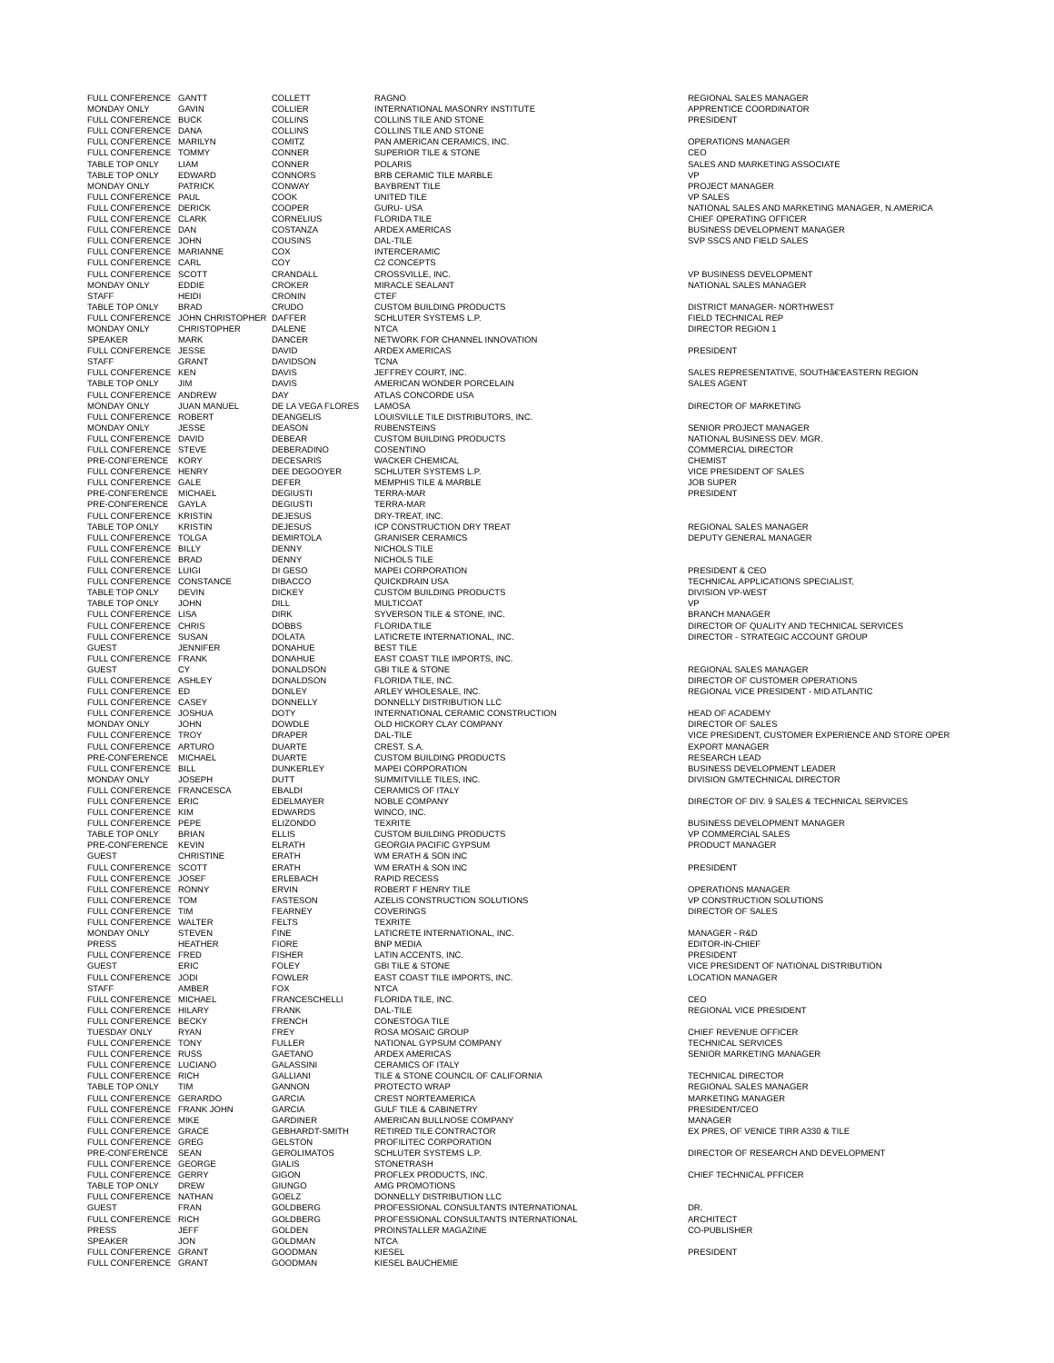| FULL CONFERENCE | GANTT | COLLETT | RAGNO | REGIONAL SALES MANAGER |
| MONDAY ONLY | GAVIN | COLLIER | INTERNATIONAL MASONRY INSTITUTE | APPRENTICE COORDINATOR |
| FULL CONFERENCE | BUCK | COLLINS | COLLINS TILE AND STONE | PRESIDENT |
| FULL CONFERENCE | DANA | COLLINS | COLLINS TILE AND STONE | |
| FULL CONFERENCE | MARILYN | COMITZ | PAN AMERICAN CERAMICS, INC. | OPERATIONS MANAGER |
| FULL CONFERENCE | TOMMY | CONNER | SUPERIOR TILE & STONE | CEO |
| TABLE TOP ONLY | LIAM | CONNER | POLARIS | SALES AND MARKETING ASSOCIATE |
| TABLE TOP ONLY | EDWARD | CONNORS | BRB CERAMIC TILE MARBLE | VP |
| MONDAY ONLY | PATRICK | CONWAY | BAYBRENT TILE | PROJECT MANAGER |
| FULL CONFERENCE | PAUL | COOK | UNITED TILE | VP SALES |
| FULL CONFERENCE | DERICK | COOPER | GURU- USA | NATIONAL SALES AND MARKETING MANAGER, N.AMERICA |
| FULL CONFERENCE | CLARK | CORNELIUS | FLORIDA TILE | CHIEF OPERATING OFFICER |
| FULL CONFERENCE | DAN | COSTANZA | ARDEX AMERICAS | BUSINESS DEVELOPMENT MANAGER |
| FULL CONFERENCE | JOHN | COUSINS | DAL-TILE | SVP SSCS AND FIELD SALES |
| FULL CONFERENCE | MARIANNE | COX | INTERCERAMIC | |
| FULL CONFERENCE | CARL | COY | C2 CONCEPTS | |
| FULL CONFERENCE | SCOTT | CRANDALL | CROSSVILLE, INC. | VP BUSINESS DEVELOPMENT |
| MONDAY ONLY | EDDIE | CROKER | MIRACLE SEALANT | NATIONAL SALES MANAGER |
| STAFF | HEIDI | CRONIN | CTEF | |
| TABLE TOP ONLY | BRAD | CRUDO | CUSTOM BUILDING PRODUCTS | DISTRICT MANAGER- NORTHWEST |
| FULL CONFERENCE | JOHN CHRISTOPHER | DAFFER | SCHLUTER SYSTEMS L.P. | FIELD TECHNICAL REP |
| MONDAY ONLY | CHRISTOPHER | DALENE | NTCA | DIRECTOR REGION 1 |
| SPEAKER | MARK | DANCER | NETWORK FOR CHANNEL INNOVATION | |
| FULL CONFERENCE | JESSE | DAVID | ARDEX AMERICAS | PRESIDENT |
| STAFF | GRANT | DAVIDSON | TCNA | |
| FULL CONFERENCE | KEN | DAVIS | JEFFREY COURT, INC. | SALES REPRESENTATIVE, SOUTHâ€'EASTERN REGION |
| TABLE TOP ONLY | JIM | DAVIS | AMERICAN WONDER PORCELAIN | SALES AGENT |
| FULL CONFERENCE | ANDREW | DAY | ATLAS CONCORDE USA | |
| MONDAY ONLY | JUAN MANUEL | DE LA VEGA FLORES | LAMOSA | DIRECTOR OF MARKETING |
| FULL CONFERENCE | ROBERT | DEANGELIS | LOUISVILLE TILE DISTRIBUTORS, INC. | |
| MONDAY ONLY | JESSE | DEASON | RUBENSTEINS | SENIOR PROJECT MANAGER |
| FULL CONFERENCE | DAVID | DEBEAR | CUSTOM BUILDING PRODUCTS | NATIONAL BUSINESS DEV. MGR. |
| FULL CONFERENCE | STEVE | DEBERADINO | COSENTINO | COMMERCIAL DIRECTOR |
| PRE-CONFERENCE | KORY | DECESARIS | WACKER CHEMICAL | CHEMIST |
| FULL CONFERENCE | HENRY | DEE DEGOOYER | SCHLUTER SYSTEMS L.P. | VICE PRESIDENT OF SALES |
| FULL CONFERENCE | GALE | DEFER | MEMPHIS TILE & MARBLE | JOB SUPER |
| PRE-CONFERENCE | MICHAEL | DEGIUSTI | TERRA-MAR | PRESIDENT |
| PRE-CONFERENCE | GAYLA | DEGIUSTI | TERRA-MAR | |
| FULL CONFERENCE | KRISTIN | DEJESUS | DRY-TREAT, INC. | |
| TABLE TOP ONLY | KRISTIN | DEJESUS | ICP CONSTRUCTION DRY TREAT | REGIONAL SALES MANAGER |
| FULL CONFERENCE | TOLGA | DEMIRTOLA | GRANISER CERAMICS | DEPUTY GENERAL MANAGER |
| FULL CONFERENCE | BILLY | DENNY | NICHOLS TILE | |
| FULL CONFERENCE | BRAD | DENNY | NICHOLS TILE | |
| FULL CONFERENCE | LUIGI | DI GESO | MAPEI CORPORATION | PRESIDENT & CEO |
| FULL CONFERENCE | CONSTANCE | DIBACCO | QUICKDRAIN USA | TECHNICAL APPLICATIONS SPECIALIST, |
| TABLE TOP ONLY | DEVIN | DICKEY | CUSTOM BUILDING PRODUCTS | DIVISION VP-WEST |
| TABLE TOP ONLY | JOHN | DILL | MULTICOAT | VP |
| FULL CONFERENCE | LISA | DIRK | SYVERSON TILE & STONE, INC. | BRANCH MANAGER |
| FULL CONFERENCE | CHRIS | DOBBS | FLORIDA TILE | DIRECTOR OF QUALITY AND TECHNICAL SERVICES |
| FULL CONFERENCE | SUSAN | DOLATA | LATICRETE INTERNATIONAL, INC. | DIRECTOR - STRATEGIC ACCOUNT GROUP |
| GUEST | JENNIFER | DONAHUE | BEST TILE | |
| FULL CONFERENCE | FRANK | DONAHUE | EAST COAST TILE IMPORTS, INC. | |
| GUEST | CY | DONALDSON | GBI TILE & STONE | REGIONAL SALES MANAGER |
| FULL CONFERENCE | ASHLEY | DONALDSON | FLORIDA TILE, INC. | DIRECTOR OF CUSTOMER OPERATIONS |
| FULL CONFERENCE | ED | DONLEY | ARLEY WHOLESALE, INC. | REGIONAL VICE PRESIDENT - MID ATLANTIC |
| FULL CONFERENCE | CASEY | DONNELLY | DONNELLY DISTRIBUTION LLC | |
| FULL CONFERENCE | JOSHUA | DOTY | INTERNATIONAL CERAMIC CONSTRUCTION | HEAD OF ACADEMY |
| MONDAY ONLY | JOHN | DOWDLE | OLD HICKORY CLAY COMPANY | DIRECTOR OF SALES |
| FULL CONFERENCE | TROY | DRAPER | DAL-TILE | VICE PRESIDENT, CUSTOMER EXPERIENCE AND STORE OPER |
| FULL CONFERENCE | ARTURO | DUARTE | CREST. S.A. | EXPORT MANAGER |
| PRE-CONFERENCE | MICHAEL | DUARTE | CUSTOM BUILDING PRODUCTS | RESEARCH LEAD |
| FULL CONFERENCE | BILL | DUNKERLEY | MAPEI CORPORATION | BUSINESS DEVELOPMENT LEADER |
| MONDAY ONLY | JOSEPH | DUTT | SUMMITVILLE TILES, INC. | DIVISION GM/TECHNICAL DIRECTOR |
| FULL CONFERENCE | FRANCESCA | EBALDI | CERAMICS OF ITALY | |
| FULL CONFERENCE | ERIC | EDELMAYER | NOBLE COMPANY | DIRECTOR OF DIV. 9 SALES & TECHNICAL SERVICES |
| FULL CONFERENCE | KIM | EDWARDS | WINCO, INC. | |
| FULL CONFERENCE | PEPE | ELIZONDO | TEXRITE | BUSINESS DEVELOPMENT MANAGER |
| TABLE TOP ONLY | BRIAN | ELLIS | CUSTOM BUILDING PRODUCTS | VP COMMERCIAL SALES |
| PRE-CONFERENCE | KEVIN | ELRATH | GEORGIA PACIFIC GYPSUM | PRODUCT MANAGER |
| GUEST | CHRISTINE | ERATH | WM ERATH & SON INC | |
| FULL CONFERENCE | SCOTT | ERATH | WM ERATH & SON INC | PRESIDENT |
| FULL CONFERENCE | JOSEF | ERLEBACH | RAPID RECESS | |
| FULL CONFERENCE | RONNY | ERVIN | ROBERT F HENRY TILE | OPERATIONS MANAGER |
| FULL CONFERENCE | TOM | FASTESON | AZELIS CONSTRUCTION SOLUTIONS | VP CONSTRUCTION SOLUTIONS |
| FULL CONFERENCE | TIM | FEARNEY | COVERINGS | DIRECTOR OF SALES |
| FULL CONFERENCE | WALTER | FELTS | TEXRITE | |
| MONDAY ONLY | STEVEN | FINE | LATICRETE INTERNATIONAL, INC. | MANAGER - R&D |
| PRESS | HEATHER | FIORE | BNP MEDIA | EDITOR-IN-CHIEF |
| FULL CONFERENCE | FRED | FISHER | LATIN ACCENTS, INC. | PRESIDENT |
| GUEST | ERIC | FOLEY | GBI TILE & STONE | VICE PRESIDENT OF NATIONAL DISTRIBUTION |
| FULL CONFERENCE | JODI | FOWLER | EAST COAST TILE IMPORTS, INC. | LOCATION MANAGER |
| STAFF | AMBER | FOX | NTCA | |
| FULL CONFERENCE | MICHAEL | FRANCESCHELLI | FLORIDA TILE, INC. | CEO |
| FULL CONFERENCE | HILARY | FRANK | DAL-TILE | REGIONAL VICE PRESIDENT |
| FULL CONFERENCE | BECKY | FRENCH | CONESTOGA TILE | |
| TUESDAY ONLY | RYAN | FREY | ROSA MOSAIC GROUP | CHIEF REVENUE OFFICER |
| FULL CONFERENCE | TONY | FULLER | NATIONAL GYPSUM COMPANY | TECHNICAL SERVICES |
| FULL CONFERENCE | RUSS | GAETANO | ARDEX AMERICAS | SENIOR MARKETING MANAGER |
| FULL CONFERENCE | LUCIANO | GALASSINI | CERAMICS OF ITALY | |
| FULL CONFERENCE | RICH | GALLIANI | TILE & STONE COUNCIL OF CALIFORNIA | TECHNICAL DIRECTOR |
| TABLE TOP ONLY | TIM | GANNON | PROTECTO WRAP | REGIONAL SALES MANAGER |
| FULL CONFERENCE | GERARDO | GARCIA | CREST NORTEAMERICA | MARKETING MANAGER |
| FULL CONFERENCE | FRANK JOHN | GARCIA | GULF TILE & CABINETRY | PRESIDENT/CEO |
| FULL CONFERENCE | MIKE | GARDINER | AMERICAN BULLNOSE COMPANY | MANAGER |
| FULL CONFERENCE | GRACE | GEBHARDT-SMITH | RETIRED TILE CONTRACTOR | EX PRES, OF VENICE TIRR A330 & TILE |
| FULL CONFERENCE | GREG | GELSTON | PROFILITEC CORPORATION | |
| PRE-CONFERENCE | SEAN | GEROLIMATOS | SCHLUTER SYSTEMS L.P. | DIRECTOR OF RESEARCH AND DEVELOPMENT |
| FULL CONFERENCE | GEORGE | GIALIS | STONETRASH | |
| FULL CONFERENCE | GERRY | GIGON | PROFLEX PRODUCTS, INC. | CHIEF TECHNICAL PFFICER |
| TABLE TOP ONLY | DREW | GIUNGO | AMG PROMOTIONS | |
| FULL CONFERENCE | NATHAN | GOELZ | DONNELLY DISTRIBUTION LLC | |
| GUEST | FRAN | GOLDBERG | PROFESSIONAL CONSULTANTS INTERNATIONAL | DR. |
| FULL CONFERENCE | RICH | GOLDBERG | PROFESSIONAL CONSULTANTS INTERNATIONAL | ARCHITECT |
| PRESS | JEFF | GOLDEN | PROINSTALLER MAGAZINE | CO-PUBLISHER |
| SPEAKER | JON | GOLDMAN | NTCA | |
| FULL CONFERENCE | GRANT | GOODMAN | KIESEL | PRESIDENT |
| FULL CONFERENCE | GRANT | GOODMAN | KIESEL BAUCHEMIE | |